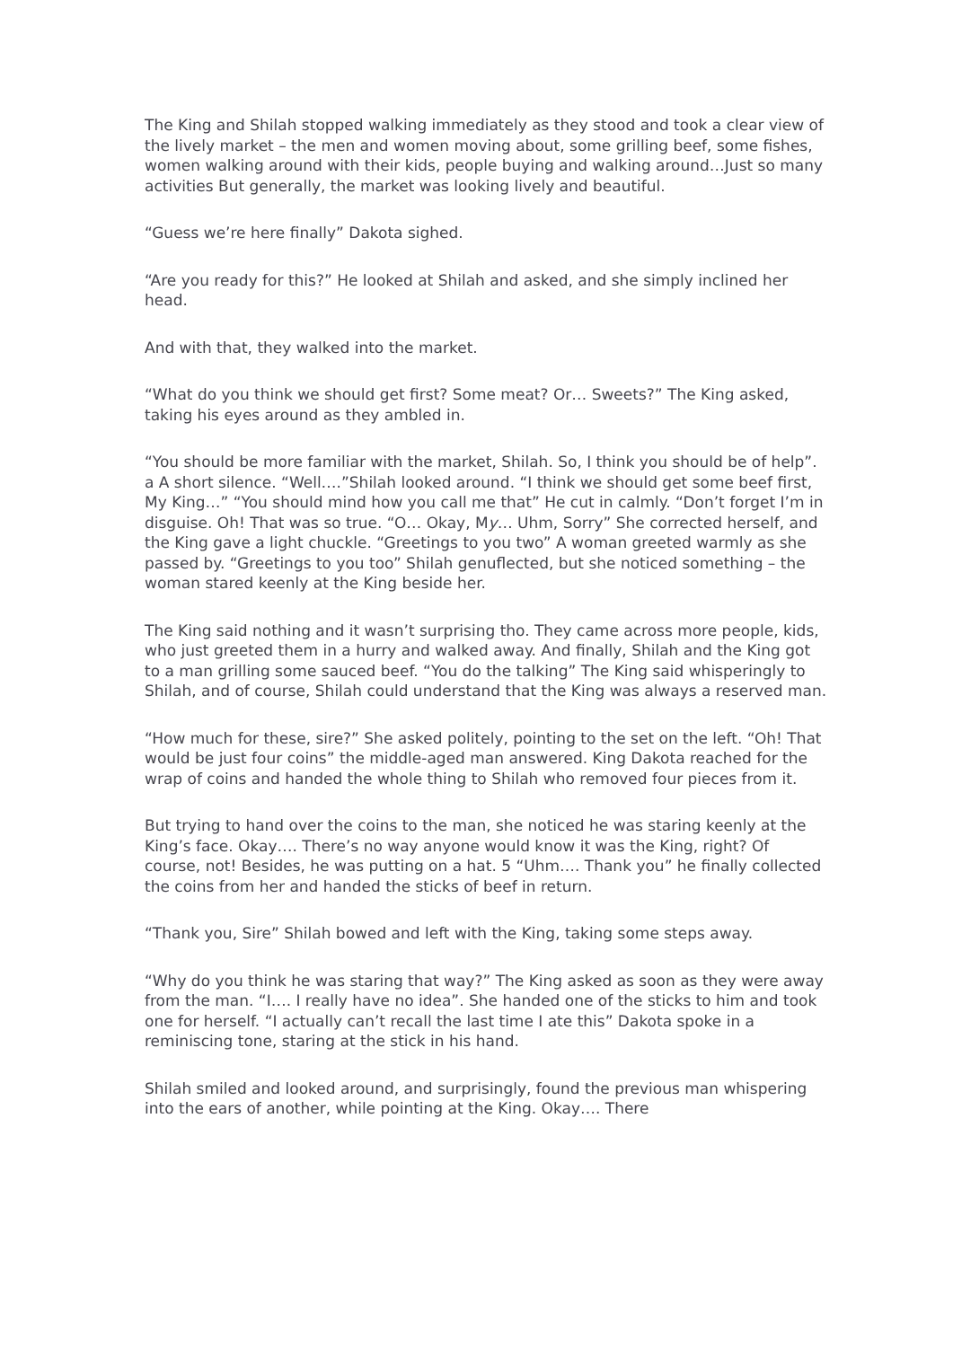The King and Shilah stopped walking immediately as they stood and took a clear view of the lively market – the men and women moving about, some grilling beef, some fishes, women walking around with their kids, people buying and walking around…Just so many activities But generally, the market was looking lively and beautiful.
“Guess we’re here finally” Dakota sighed.
“Are you ready for this?” He looked at Shilah and asked, and she simply inclined her head.
And with that, they walked into the market.
“What do you think we should get first? Some meat? Or… Sweets?” The King asked, taking his eyes around as they ambled in.
“You should be more familiar with the market, Shilah. So, I think you should be of help”. a A short silence. “Well….”Shilah looked around. “I think we should get some beef first, My King…” “You should mind how you call me that” He cut in calmly. “Don’t forget I’m in disguise. Oh! That was so true. “O… Okay, My… Uhm, Sorry” She corrected herself, and the King gave a light chuckle. “Greetings to you two” A woman greeted warmly as she passed by. “Greetings to you too” Shilah genuflected, but she noticed something – the woman stared keenly at the King beside her.
The King said nothing and it wasn’t surprising tho. They came across more people, kids, who just greeted them in a hurry and walked away. And finally, Shilah and the King got to a man grilling some sauced beef. “You do the talking” The King said whisperingly to Shilah, and of course, Shilah could understand that the King was always a reserved man.
“How much for these, sire?” She asked politely, pointing to the set on the left. “Oh! That would be just four coins” the middle-aged man answered. King Dakota reached for the wrap of coins and handed the whole thing to Shilah who removed four pieces from it.
But trying to hand over the coins to the man, she noticed he was staring keenly at the King’s face. Okay…. There’s no way anyone would know it was the King, right? Of course, not! Besides, he was putting on a hat. 5 “Uhm…. Thank you” he finally collected the coins from her and handed the sticks of beef in return.
“Thank you, Sire” Shilah bowed and left with the King, taking some steps away.
“Why do you think he was staring that way?” The King asked as soon as they were away from the man. “I…. I really have no idea”. She handed one of the sticks to him and took one for herself. “I actually can’t recall the last time I ate this” Dakota spoke in a reminiscing tone, staring at the stick in his hand.
Shilah smiled and looked around, and surprisingly, found the previous man whispering into the ears of another, while pointing at the King. Okay…. There